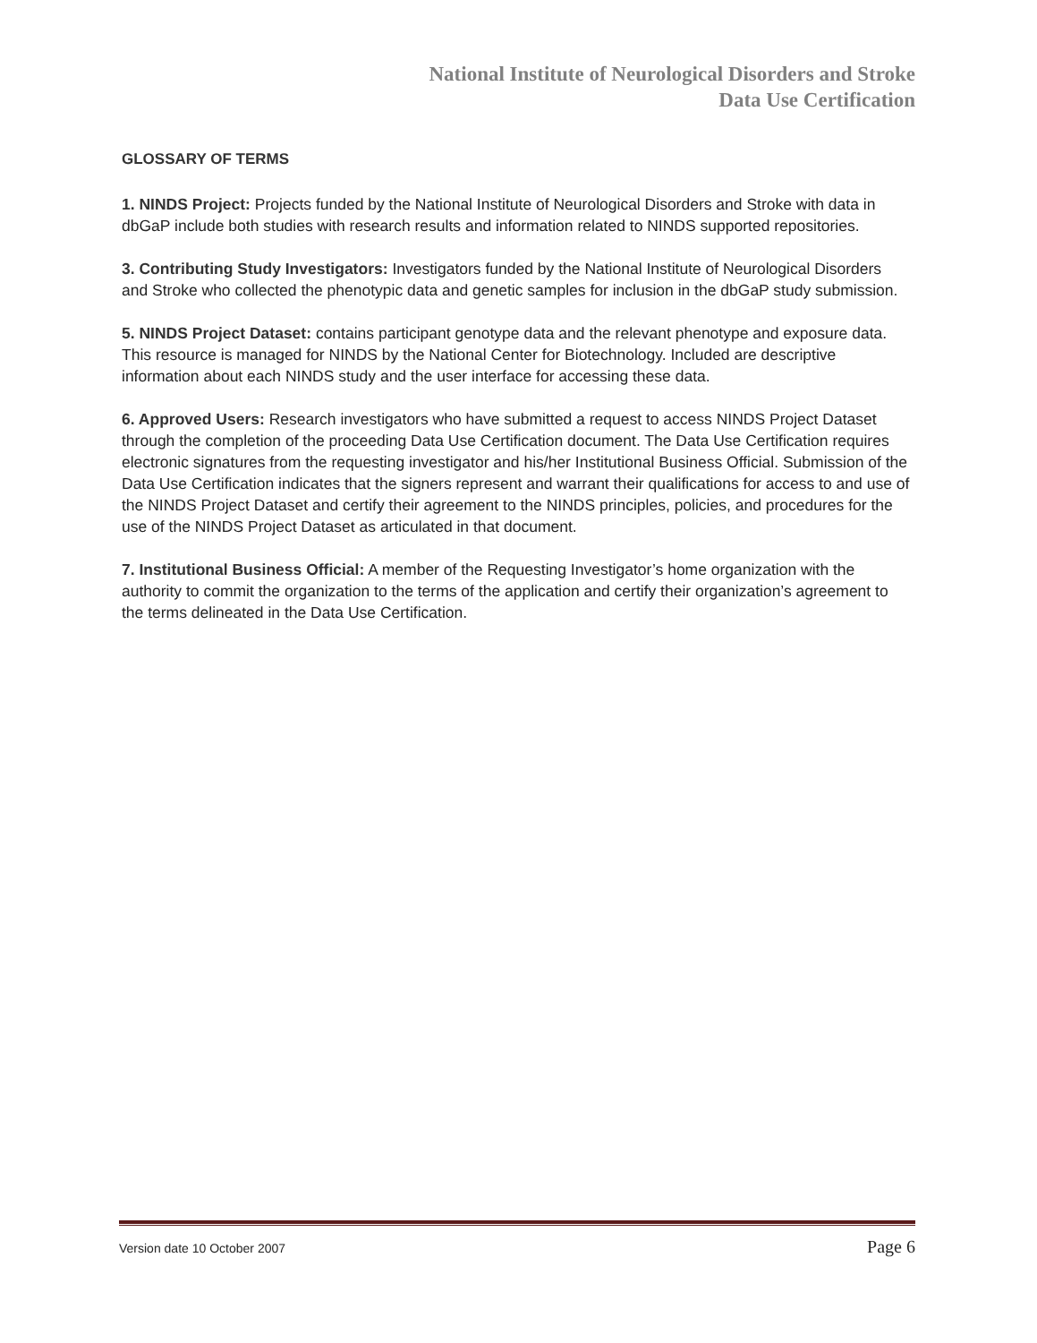National Institute of Neurological Disorders and Stroke
Data Use Certification
GLOSSARY OF TERMS
1. NINDS Project: Projects funded by the National Institute of Neurological Disorders and Stroke with data in dbGaP include both studies with research results and information related to NINDS supported repositories.
3. Contributing Study Investigators: Investigators funded by the National Institute of Neurological Disorders and Stroke who collected the phenotypic data and genetic samples for inclusion in the dbGaP study submission.
5. NINDS Project Dataset: contains participant genotype data and the relevant phenotype and exposure data. This resource is managed for NINDS by the National Center for Biotechnology. Included are descriptive information about each NINDS study and the user interface for accessing these data.
6. Approved Users: Research investigators who have submitted a request to access NINDS Project Dataset through the completion of the proceeding Data Use Certification document. The Data Use Certification requires electronic signatures from the requesting investigator and his/her Institutional Business Official. Submission of the Data Use Certification indicates that the signers represent and warrant their qualifications for access to and use of the NINDS Project Dataset and certify their agreement to the NINDS principles, policies, and procedures for the use of the NINDS Project Dataset as articulated in that document.
7. Institutional Business Official: A member of the Requesting Investigator’s home organization with the authority to commit the organization to the terms of the application and certify their organization’s agreement to the terms delineated in the Data Use Certification.
Version date 10 October 2007 Page 6